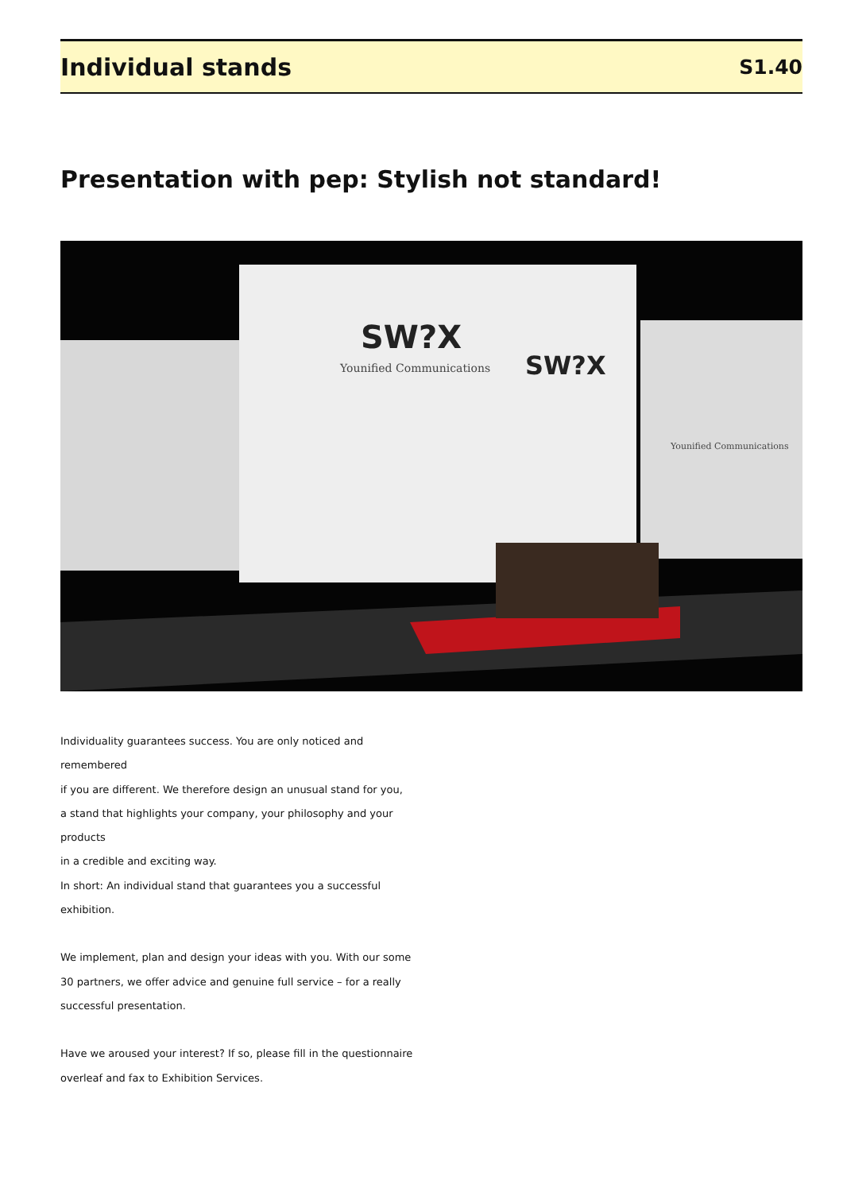Individual stands
S1.40
Presentation with pep: Stylish not standard!
SW?X
Younified Communications
SW?X
Younified Communications
Individuality guarantees success. You are only noticed and remembered
if you are different. We therefore design an unusual stand for you,
a stand that highlights your company, your philosophy and your products
in a credible and exciting way.
In short: An individual stand that guarantees you a successful exhibition.
We implement, plan and design your ideas with you. With our some
30 partners, we offer advice and genuine full service – for a really
successful presentation.
Have we aroused your interest? If so, please fill in the questionnaire
overleaf and fax to Exhibition Services.